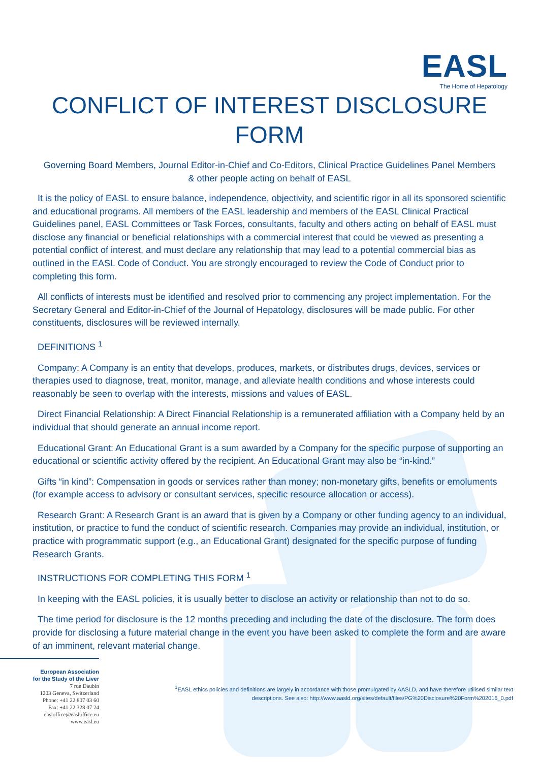EASL
The Home of Hepatology
CONFLICT OF INTEREST DISCLOSURE
FORM
Governing Board Members, Journal Editor-in-Chief and Co-Editors, Clinical Practice Guidelines Panel Members & other people acting on behalf of EASL
It is the policy of EASL to ensure balance, independence, objectivity, and scientific rigor in all its sponsored scientific and educational programs. All members of the EASL leadership and members of the EASL Clinical Practical Guidelines panel, EASL Committees or Task Forces, consultants, faculty and others acting on behalf of EASL must disclose any financial or beneficial relationships with a commercial interest that could be viewed as presenting a potential conflict of interest, and must declare any relationship that may lead to a potential commercial bias as outlined in the EASL Code of Conduct. You are strongly encouraged to review the Code of Conduct prior to completing this form.
All conflicts of interests must be identified and resolved prior to commencing any project implementation. For the Secretary General and Editor-in-Chief of the Journal of Hepatology, disclosures will be made public. For other constituents, disclosures will be reviewed internally.
DEFINITIONS <sup>1</sup>
Company: A Company is an entity that develops, produces, markets, or distributes drugs, devices, services or therapies used to diagnose, treat, monitor, manage, and alleviate health conditions and whose interests could reasonably be seen to overlap with the interests, missions and values of EASL.
Direct Financial Relationship: A Direct Financial Relationship is a remunerated affiliation with a Company held by an individual that should generate an annual income report.
Educational Grant: An Educational Grant is a sum awarded by a Company for the specific purpose of supporting an educational or scientific activity offered by the recipient. An Educational Grant may also be “in-kind.”
Gifts “in kind”: Compensation in goods or services rather than money; non-monetary gifts, benefits or emoluments (for example access to advisory or consultant services, specific resource allocation or access).
Research Grant: A Research Grant is an award that is given by a Company or other funding agency to an individual, institution, or practice to fund the conduct of scientific research. Companies may provide an individual, institution, or practice with programmatic support (e.g., an Educational Grant) designated for the specific purpose of funding Research Grants.
INSTRUCTIONS FOR COMPLETING THIS FORM <sup>1</sup>
In keeping with the EASL policies, it is usually better to disclose an activity or relationship than not to do so.
The time period for disclosure is the 12 months preceding and including the date of the disclosure. The form does provide for disclosing a future material change in the event you have been asked to complete the form and are aware of an imminent, relevant material change.
European Association
for the Study of the Liver
7 rue Daubin
1203 Geneva, Switzerland
Phone: +41 22 807 03 60
Fax: +41 22 328 07 24
easloffice@easloffice.eu
www.easl.eu
<sup>1</sup> EASL ethics policies and definitions are largely in accordance with those promulgated by AASLD, and have therefore utilised similar text descriptions. See also: http://www.aasld.org/sites/default/files/PG%20Disclosure%20Form%202016_0.pdf